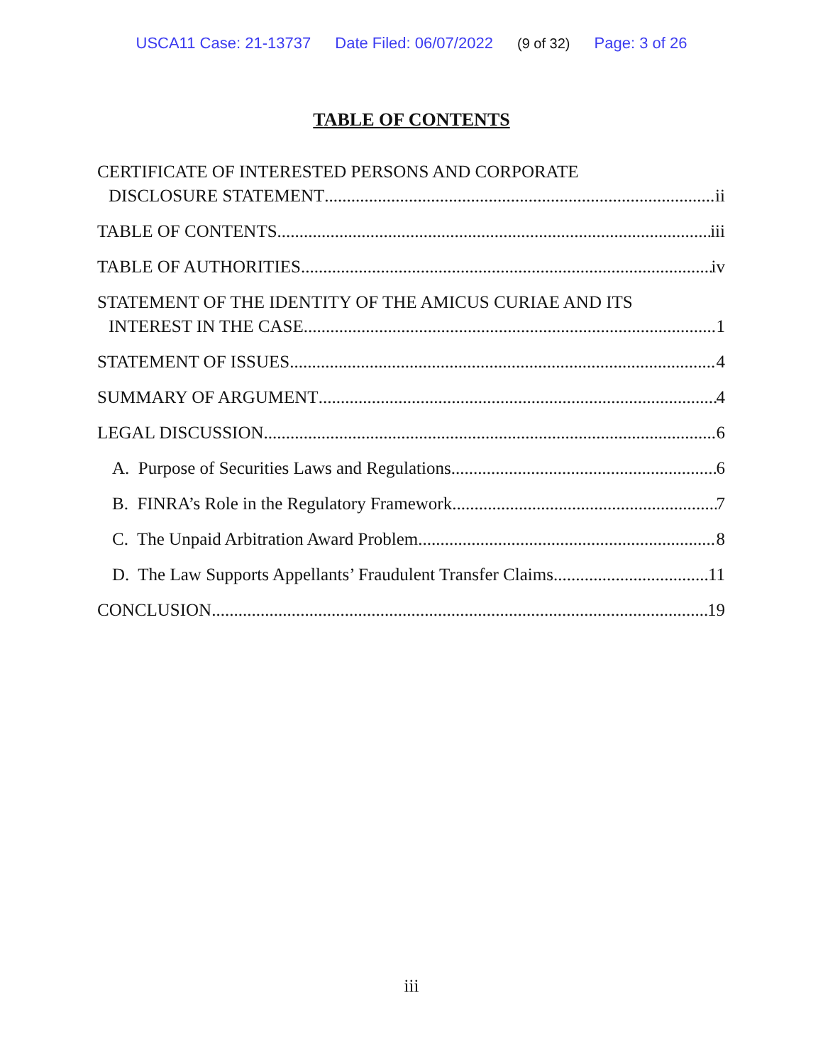USCA11 Case: 21-13737 Date Filed: 06/07/2022 (9 of 32) Page: 3 of 26
TABLE OF CONTENTS
CERTIFICATE OF INTERESTED PERSONS AND CORPORATE
DISCLOSURE STATEMENT ii
TABLE OF CONTENTS iii
TABLE OF AUTHORITIES iv
STATEMENT OF THE IDENTITY OF THE AMICUS CURIAE AND ITS
INTEREST IN THE CASE 1
STATEMENT OF ISSUES 4
SUMMARY OF ARGUMENT 4
LEGAL DISCUSSION 6
A. Purpose of Securities Laws and Regulations 6
B. FINRA’s Role in the Regulatory Framework 7
C. The Unpaid Arbitration Award Problem 8
D. The Law Supports Appellants’ Fraudulent Transfer Claims 11
CONCLUSION 19
iii